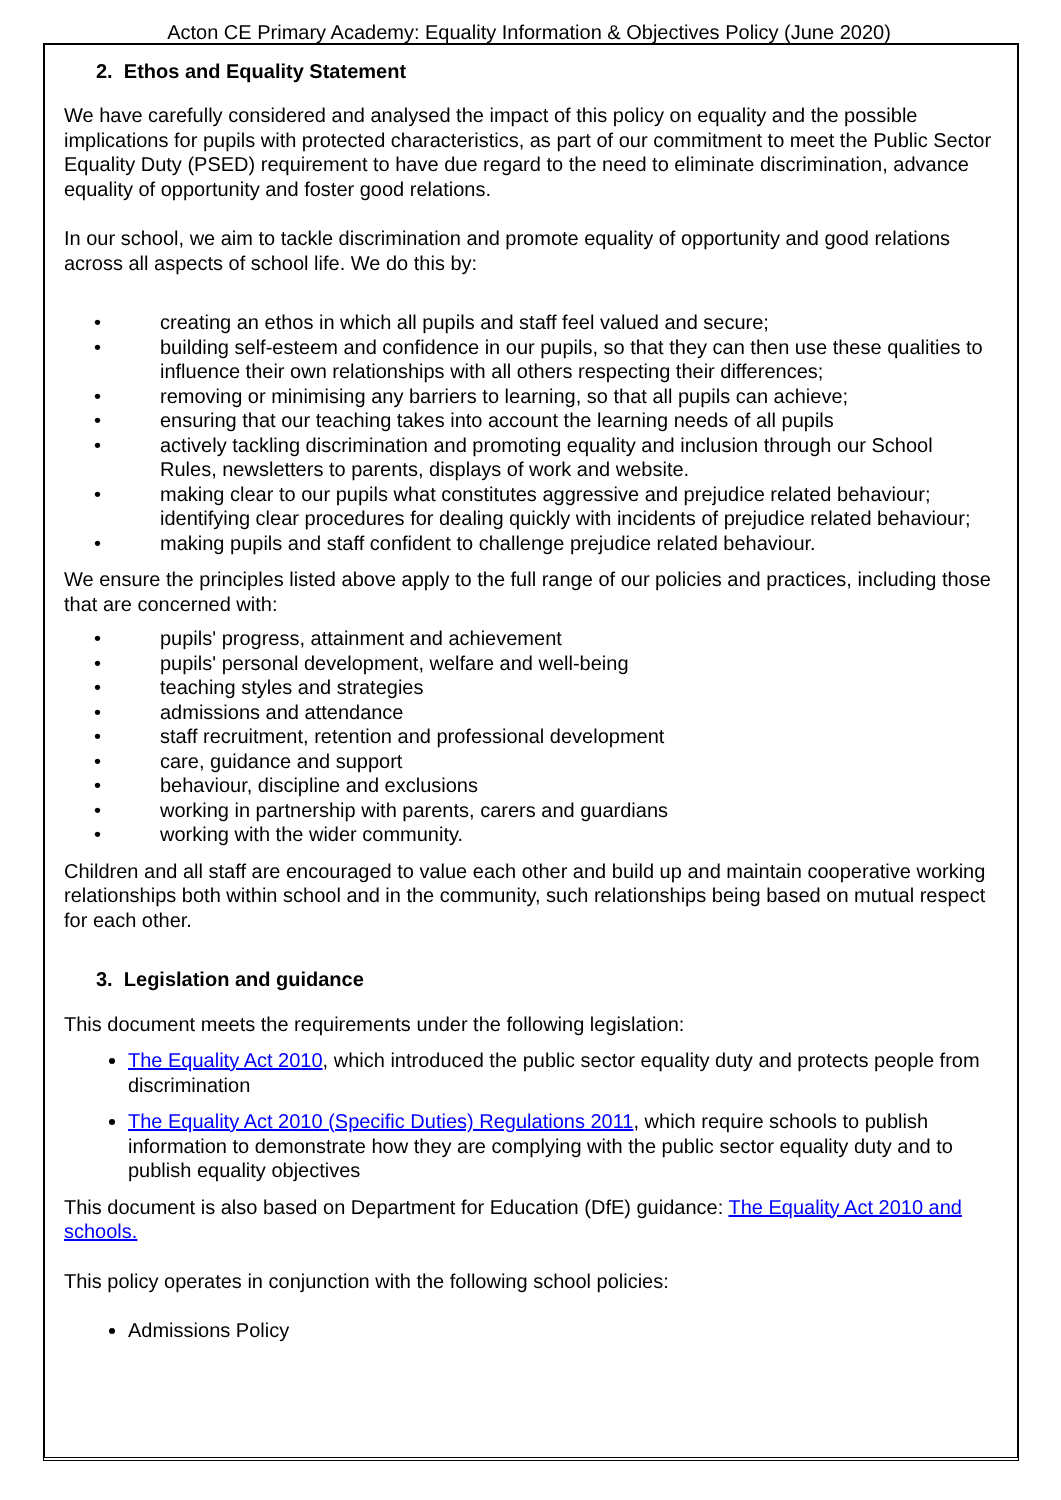Acton CE Primary Academy: Equality Information & Objectives Policy (June 2020)
2. Ethos and Equality Statement
We have carefully considered and analysed the impact of this policy on equality and the possible implications for pupils with protected characteristics, as part of our commitment to meet the Public Sector Equality Duty (PSED) requirement to have due regard to the need to eliminate discrimination, advance equality of opportunity and foster good relations.
In our school, we aim to tackle discrimination and promote equality of opportunity and good relations across all aspects of school life. We do this by:
• creating an ethos in which all pupils and staff feel valued and secure;
• building self-esteem and confidence in our pupils, so that they can then use these qualities to influence their own relationships with all others respecting their differences;
• removing or minimising any barriers to learning, so that all pupils can achieve;
• ensuring that our teaching takes into account the learning needs of all pupils
• actively tackling discrimination and promoting equality and inclusion through our School Rules, newsletters to parents, displays of work and website.
• making clear to our pupils what constitutes aggressive and prejudice related behaviour; identifying clear procedures for dealing quickly with incidents of prejudice related behaviour;
• making pupils and staff confident to challenge prejudice related behaviour.
We ensure the principles listed above apply to the full range of our policies and practices, including those that are concerned with:
• pupils' progress, attainment and achievement
• pupils' personal development, welfare and well-being
• teaching styles and strategies
• admissions and attendance
• staff recruitment, retention and professional development
• care, guidance and support
• behaviour, discipline and exclusions
• working in partnership with parents, carers and guardians
• working with the wider community.
Children and all staff are encouraged to value each other and build up and maintain cooperative working relationships both within school and in the community, such relationships being based on mutual respect for each other.
3. Legislation and guidance
This document meets the requirements under the following legislation:
The Equality Act 2010, which introduced the public sector equality duty and protects people from discrimination
The Equality Act 2010 (Specific Duties) Regulations 2011, which require schools to publish information to demonstrate how they are complying with the public sector equality duty and to publish equality objectives
This document is also based on Department for Education (DfE) guidance: The Equality Act 2010 and schools.
This policy operates in conjunction with the following school policies:
Admissions Policy